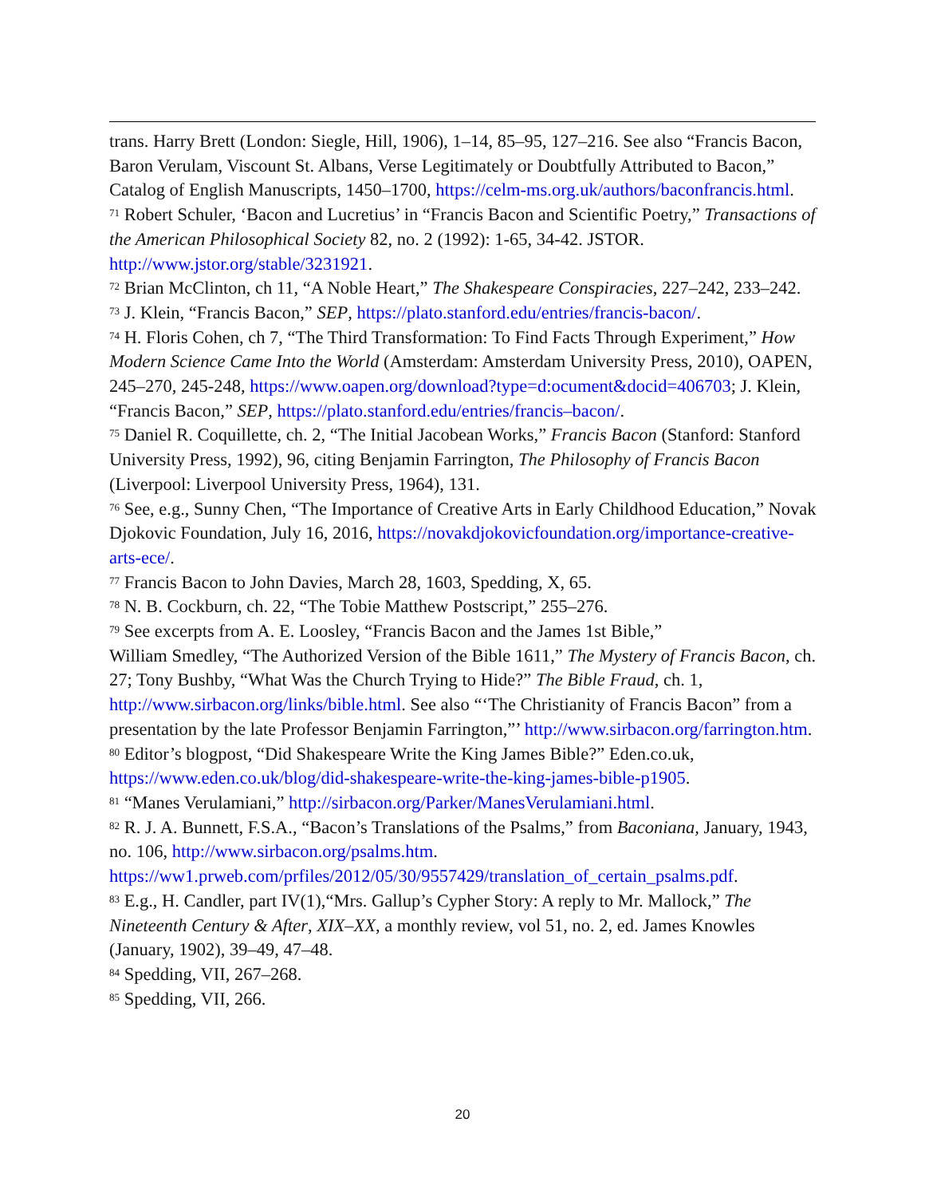trans. Harry Brett (London: Siegle, Hill, 1906), 1–14, 85–95, 127–216. See also “Francis Bacon, Baron Verulam, Viscount St. Albans, Verse Legitimately or Doubtfully Attributed to Bacon,” Catalog of English Manuscripts, 1450–1700, https://celm-ms.org.uk/authors/baconfrancis.html.
<sup>71</sup> Robert Schuler, ‘Bacon and Lucretius’ in “Francis Bacon and Scientific Poetry,” Transactions of the American Philosophical Society 82, no. 2 (1992): 1-65, 34-42. JSTOR. http://www.jstor.org/stable/3231921.
<sup>72</sup> Brian McClinton, ch 11, “A Noble Heart,” The Shakespeare Conspiracies, 227–242, 233–242.
<sup>73</sup> J. Klein, “Francis Bacon,” SEP, https://plato.stanford.edu/entries/francis-bacon/.
<sup>74</sup> H. Floris Cohen, ch 7, “The Third Transformation: To Find Facts Through Experiment,” How Modern Science Came Into the World (Amsterdam: Amsterdam University Press, 2010), OAPEN, 245–270, 245-248, https://www.oapen.org/download?type=d:ocument&docid=406703; J. Klein, “Francis Bacon,” SEP, https://plato.stanford.edu/entries/francis–bacon/.
<sup>75</sup> Daniel R. Coquillette, ch. 2, “The Initial Jacobean Works,” Francis Bacon (Stanford: Stanford University Press, 1992), 96, citing Benjamin Farrington, The Philosophy of Francis Bacon (Liverpool: Liverpool University Press, 1964), 131.
<sup>76</sup> See, e.g., Sunny Chen, “The Importance of Creative Arts in Early Childhood Education,” Novak Djokovic Foundation, July 16, 2016, https://novakdjokovicfoundation.org/importance-creative-arts-ece/.
<sup>77</sup> Francis Bacon to John Davies, March 28, 1603, Spedding, X, 65.
<sup>78</sup> N. B. Cockburn, ch. 22, “The Tobie Matthew Postscript,” 255–276.
<sup>79</sup> See excerpts from A. E. Loosley, “Francis Bacon and the James 1st Bible,”
William Smedley, “The Authorized Version of the Bible 1611,” The Mystery of Francis Bacon, ch. 27; Tony Bushby, “What Was the Church Trying to Hide?” The Bible Fraud, ch. 1, http://www.sirbacon.org/links/bible.html. See also “‘The Christianity of Francis Bacon” from a presentation by the late Professor Benjamin Farrington,”’ http://www.sirbacon.org/farrington.htm.
<sup>80</sup> Editor’s blogpost, “Did Shakespeare Write the King James Bible?” Eden.co.uk, https://www.eden.co.uk/blog/did-shakespeare-write-the-king-james-bible-p1905.
<sup>81</sup> “Manes Verulamiani,” http://sirbacon.org/Parker/ManesVerulamiani.html.
<sup>82</sup> R. J. A. Bunnett, F.S.A., “Bacon’s Translations of the Psalms,” from Baconiana, January, 1943, no. 106, http://www.sirbacon.org/psalms.htm. https://ww1.prweb.com/prfiles/2012/05/30/9557429/translation_of_certain_psalms.pdf.
<sup>83</sup> E.g., H. Candler, part IV(1),“Mrs. Gallup’s Cypher Story: A reply to Mr. Mallock,” The Nineteenth Century & After, XIX–XX, a monthly review, vol 51, no. 2, ed. James Knowles (January, 1902), 39–49, 47–48.
<sup>84</sup> Spedding, VII, 267–268.
<sup>85</sup> Spedding, VII, 266.
20